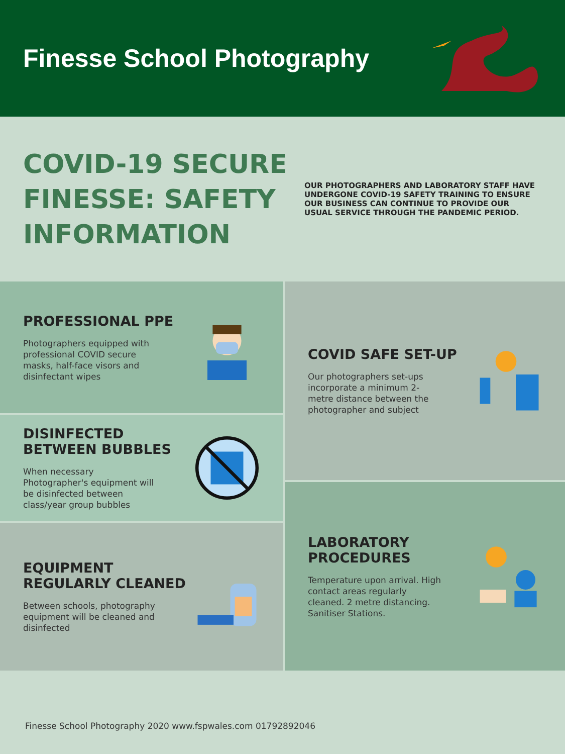Finesse School Photography
COVID-19 SECURE FINESSE: SAFETY INFORMATION
OUR PHOTOGRAPHERS AND LABORATORY STAFF HAVE UNDERGONE COVID-19 SAFETY TRAINING TO ENSURE OUR BUSINESS CAN CONTINUE TO PROVIDE OUR USUAL SERVICE THROUGH THE PANDEMIC PERIOD.
PROFESSIONAL PPE
Photographers equipped with professional COVID secure masks, half-face visors and disinfectant wipes
DISINFECTED BETWEEN BUBBLES
When necessary Photographer's equipment will be disinfected between class/year group bubbles
EQUIPMENT REGULARLY CLEANED
Between schools, photography equipment will be cleaned and disinfected
COVID SAFE SET-UP
Our photographers set-ups incorporate a minimum 2-metre distance between the photographer and subject
LABORATORY PROCEDURES
Temperature upon arrival. High contact areas regularly cleaned. 2 metre distancing. Sanitiser Stations.
Finesse School Photography 2020 www.fspwales.com 01792892046